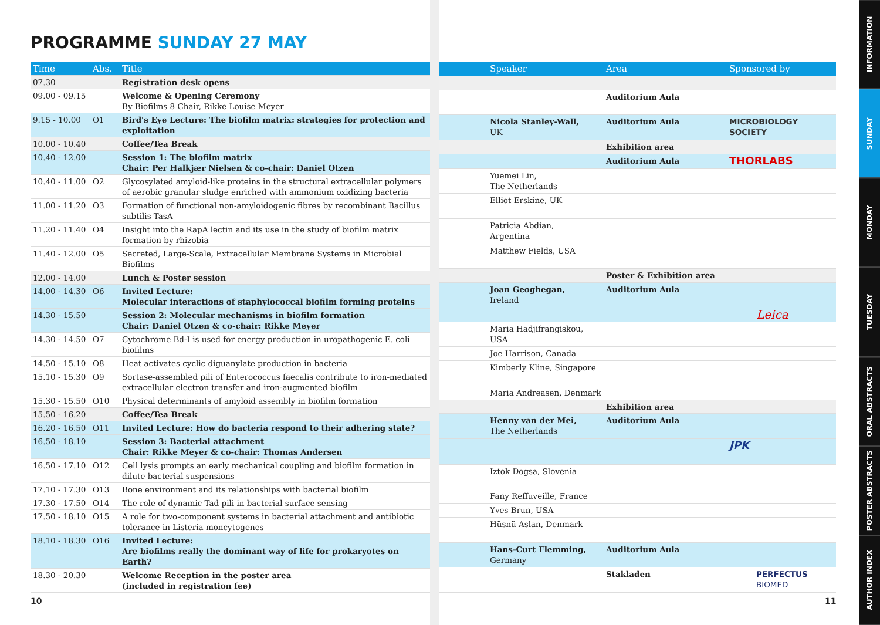PROGRAMME SUNDAY 27 MAY
| Time | Abs. | Title |
| --- | --- | --- |
| 07.30 | | Registration desk opens |
| 09.00 - 09.15 | | Welcome & Opening Ceremony By Biofilms 8 Chair, Rikke Louise Meyer |
| 9.15 - 10.00 | O1 | Bird's Eye Lecture: The biofilm matrix: strategies for protection and exploitation |
| 10.00 - 10.40 | | Coffee/Tea Break |
| 10.40 - 12.00 | | Session 1: The biofilm matrix Chair: Per Halkjær Nielsen & co-chair: Daniel Otzen |
| 10.40 - 11.00 | O2 | Glycosylated amyloid-like proteins in the structural extracellular polymers of aerobic granular sludge enriched with ammonium oxidizing bacteria |
| 11.00 - 11.20 | O3 | Formation of functional non-amyloidogenic fibres by recombinant Bacillus subtilis TasA |
| 11.20 - 11.40 | O4 | Insight into the RapA lectin and its use in the study of biofilm matrix formation by rhizobia |
| 11.40 - 12.00 | O5 | Secreted, Large-Scale, Extracellular Membrane Systems in Microbial Biofilms |
| 12.00 - 14.00 | | Lunch & Poster session |
| 14.00 - 14.30 | O6 | Invited Lecture: Molecular interactions of staphylococcal biofilm forming proteins |
| 14.30 - 15.50 | | Session 2: Molecular mechanisms in biofilm formation Chair: Daniel Otzen & co-chair: Rikke Meyer |
| 14.30 - 14.50 | O7 | Cytochrome Bd-I is used for energy production in uropathogenic E. coli biofilms |
| 14.50 - 15.10 | O8 | Heat activates cyclic diguanylate production in bacteria |
| 15.10 - 15.30 | O9 | Sortase-assembled pili of Enterococcus faecalis contribute to iron-mediated extracellular electron transfer and iron-augmented biofilm |
| 15.30 - 15.50 | O10 | Physical determinants of amyloid assembly in biofilm formation |
| 15.50 - 16.20 | | Coffee/Tea Break |
| 16.20 - 16.50 | O11 | Invited Lecture: How do bacteria respond to their adhering state? |
| 16.50 - 18.10 | | Session 3: Bacterial attachment Chair: Rikke Meyer & co-chair: Thomas Andersen |
| 16.50 - 17.10 | O12 | Cell lysis prompts an early mechanical coupling and biofilm formation in dilute bacterial suspensions |
| 17.10 - 17.30 | O13 | Bone environment and its relationships with bacterial biofilm |
| 17.30 - 17.50 | O14 | The role of dynamic Tad pili in bacterial surface sensing |
| 17.50 - 18.10 | O15 | A role for two-component systems in bacterial attachment and antibiotic tolerance in Listeria moncytogenes |
| 18.10 - 18.30 | O16 | Invited Lecture: Are biofilms really the dominant way of life for prokaryotes on Earth? |
| 18.30 - 20.30 | | Welcome Reception in the poster area (included in registration fee) |
| | Speaker | Area | Sponsored by |
| --- | --- | --- | --- |
| | | Auditorium Aula | |
| | Nicola Stanley-Wall, UK | Auditorium Aula | MICROBIOLOGY SOCIETY |
| | | Exhibition area | |
| | | Auditorium Aula | THORLABS |
| | Yuemei Lin, The Netherlands | | |
| | Elliot Erskine, UK | | |
| | Patricia Abdian, Argentina | | |
| | Matthew Fields, USA | | |
| | | Poster & Exhibition area | |
| | Joan Geoghegan, Ireland | Auditorium Aula | |
| | | | Leica |
| | Maria Hadjifrangiskou, USA | | |
| | Joe Harrison, Canada | | |
| | Kimberly Kline, Singapore | | |
| | Maria Andreasen, Denmark | | |
| | | Exhibition area | |
| | Henny van der Mei, The Netherlands | Auditorium Aula | |
| | | | JPK |
| | Iztok Dogsa, Slovenia | | |
| | Fany Reffuveille, France | | |
| | Yves Brun, USA | | |
| | Hüsnü Aslan, Denmark | | |
| | Hans-Curt Flemming, Germany | Auditorium Aula | |
| | | Stakladen | PERFECTUS BIOMED |
10 11
INFORMATION
SUNDAY
MONDAY
TUESDAY
ORAL ABSTRACTS
POSTER ABSTRACTS
AUTHOR INDEX